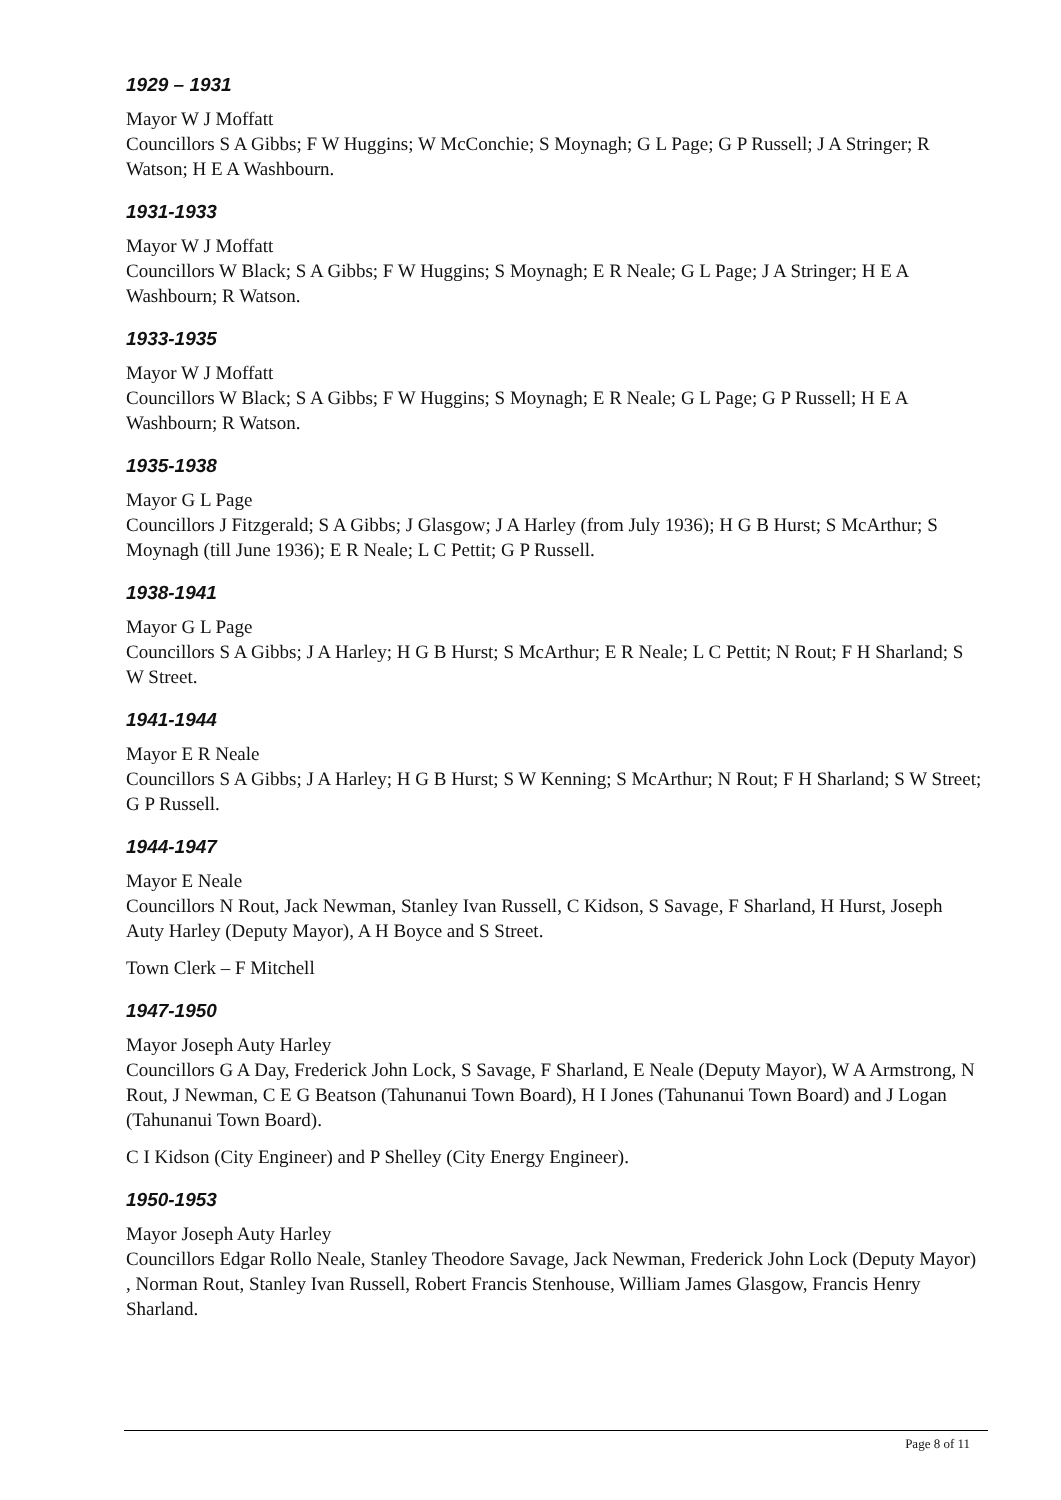1929 – 1931
Mayor W J Moffatt
Councillors S A Gibbs; F W Huggins; W McConchie; S Moynagh; G L Page; G P Russell; J A Stringer; R Watson; H E A Washbourn.
1931-1933
Mayor W J Moffatt
Councillors W Black; S A Gibbs; F W Huggins; S Moynagh; E R Neale; G L Page; J A Stringer; H E A Washbourn; R Watson.
1933-1935
Mayor W J Moffatt
Councillors W Black; S A Gibbs; F W Huggins; S Moynagh; E R Neale; G L Page; G P Russell; H E A Washbourn; R Watson.
1935-1938
Mayor G L Page
Councillors J Fitzgerald; S A Gibbs; J Glasgow; J A Harley (from July 1936); H G B Hurst; S McArthur; S Moynagh (till June 1936); E R Neale; L C Pettit; G P Russell.
1938-1941
Mayor G L Page
Councillors S A Gibbs; J A Harley; H G B Hurst; S McArthur; E R Neale; L C Pettit; N Rout; F H Sharland; S W Street.
1941-1944
Mayor E R Neale
Councillors S A Gibbs; J A Harley; H G B Hurst; S W Kenning; S McArthur; N Rout; F H Sharland; S W Street; G P Russell.
1944-1947
Mayor E Neale
Councillors N Rout, Jack Newman, Stanley Ivan Russell, C Kidson, S Savage, F Sharland, H Hurst, Joseph Auty Harley (Deputy Mayor), A H Boyce and S Street.
Town Clerk – F Mitchell
1947-1950
Mayor Joseph Auty Harley
Councillors G A Day, Frederick John Lock, S Savage, F Sharland, E Neale (Deputy Mayor), W A Armstrong, N Rout, J Newman, C E G Beatson (Tahunanui Town Board), H I Jones (Tahunanui Town Board) and J Logan (Tahunanui Town Board).
C I Kidson (City Engineer) and P Shelley (City Energy Engineer).
1950-1953
Mayor Joseph Auty Harley
Councillors Edgar Rollo Neale, Stanley Theodore Savage, Jack Newman, Frederick John Lock (Deputy Mayor) , Norman Rout, Stanley Ivan Russell, Robert Francis Stenhouse, William James Glasgow, Francis Henry Sharland.
Page 8 of 11